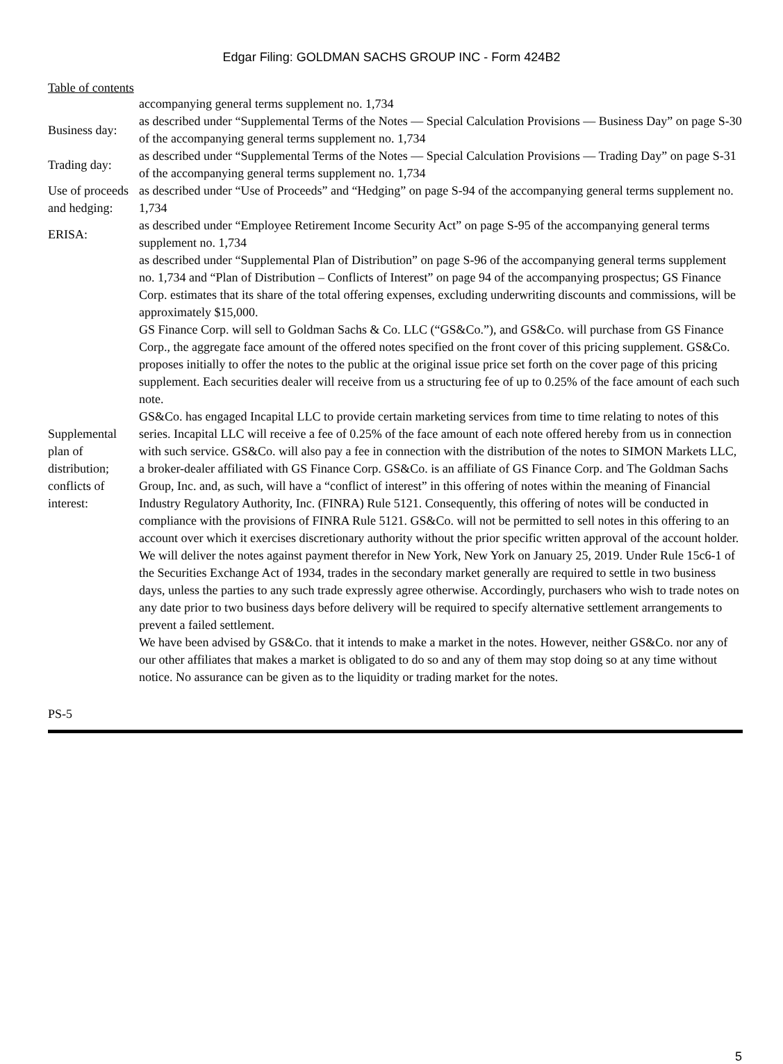Edgar Filing: GOLDMAN SACHS GROUP INC - Form 424B2
Table of contents
| | accompanying general terms supplement no. 1,734 |
| Business day: | as described under “Supplemental Terms of the Notes — Special Calculation Provisions — Business Day” on page S-30 of the accompanying general terms supplement no. 1,734 |
| Trading day: | as described under “Supplemental Terms of the Notes — Special Calculation Provisions — Trading Day” on page S-31 of the accompanying general terms supplement no. 1,734 |
| Use of proceeds and hedging: | as described under “Use of Proceeds” and “Hedging” on page S-94 of the accompanying general terms supplement no. 1,734 |
| ERISA: | as described under “Employee Retirement Income Security Act” on page S-95 of the accompanying general terms supplement no. 1,734 |
| Supplemental plan of distribution; conflicts of interest: | as described under “Supplemental Plan of Distribution” on page S-96 of the accompanying general terms supplement no. 1,734 and “Plan of Distribution – Conflicts of Interest” on page 94 of the accompanying prospectus; GS Finance Corp. estimates that its share of the total offering expenses, excluding underwriting discounts and commissions, will be approximately $15,000. GS Finance Corp. will sell to Goldman Sachs & Co. LLC (“GS&Co.”), and GS&Co. will purchase from GS Finance Corp., the aggregate face amount of the offered notes specified on the front cover of this pricing supplement. GS&Co. proposes initially to offer the notes to the public at the original issue price set forth on the cover page of this pricing supplement. Each securities dealer will receive from us a structuring fee of up to 0.25% of the face amount of each such note. GS&Co. has engaged Incapital LLC to provide certain marketing services from time to time relating to notes of this series. Incapital LLC will receive a fee of 0.25% of the face amount of each note offered hereby from us in connection with such service. GS&Co. will also pay a fee in connection with the distribution of the notes to SIMON Markets LLC, a broker-dealer affiliated with GS Finance Corp. GS&Co. is an affiliate of GS Finance Corp. and The Goldman Sachs Group, Inc. and, as such, will have a “conflict of interest” in this offering of notes within the meaning of Financial Industry Regulatory Authority, Inc. (FINRA) Rule 5121. Consequently, this offering of notes will be conducted in compliance with the provisions of FINRA Rule 5121. GS&Co. will not be permitted to sell notes in this offering to an account over which it exercises discretionary authority without the prior specific written approval of the account holder. We will deliver the notes against payment therefor in New York, New York on January 25, 2019. Under Rule 15c6-1 of the Securities Exchange Act of 1934, trades in the secondary market generally are required to settle in two business days, unless the parties to any such trade expressly agree otherwise. Accordingly, purchasers who wish to trade notes on any date prior to two business days before delivery will be required to specify alternative settlement arrangements to prevent a failed settlement. We have been advised by GS&Co. that it intends to make a market in the notes. However, neither GS&Co. nor any of our other affiliates that makes a market is obligated to do so and any of them may stop doing so at any time without notice. No assurance can be given as to the liquidity or trading market for the notes. |
PS-5
5